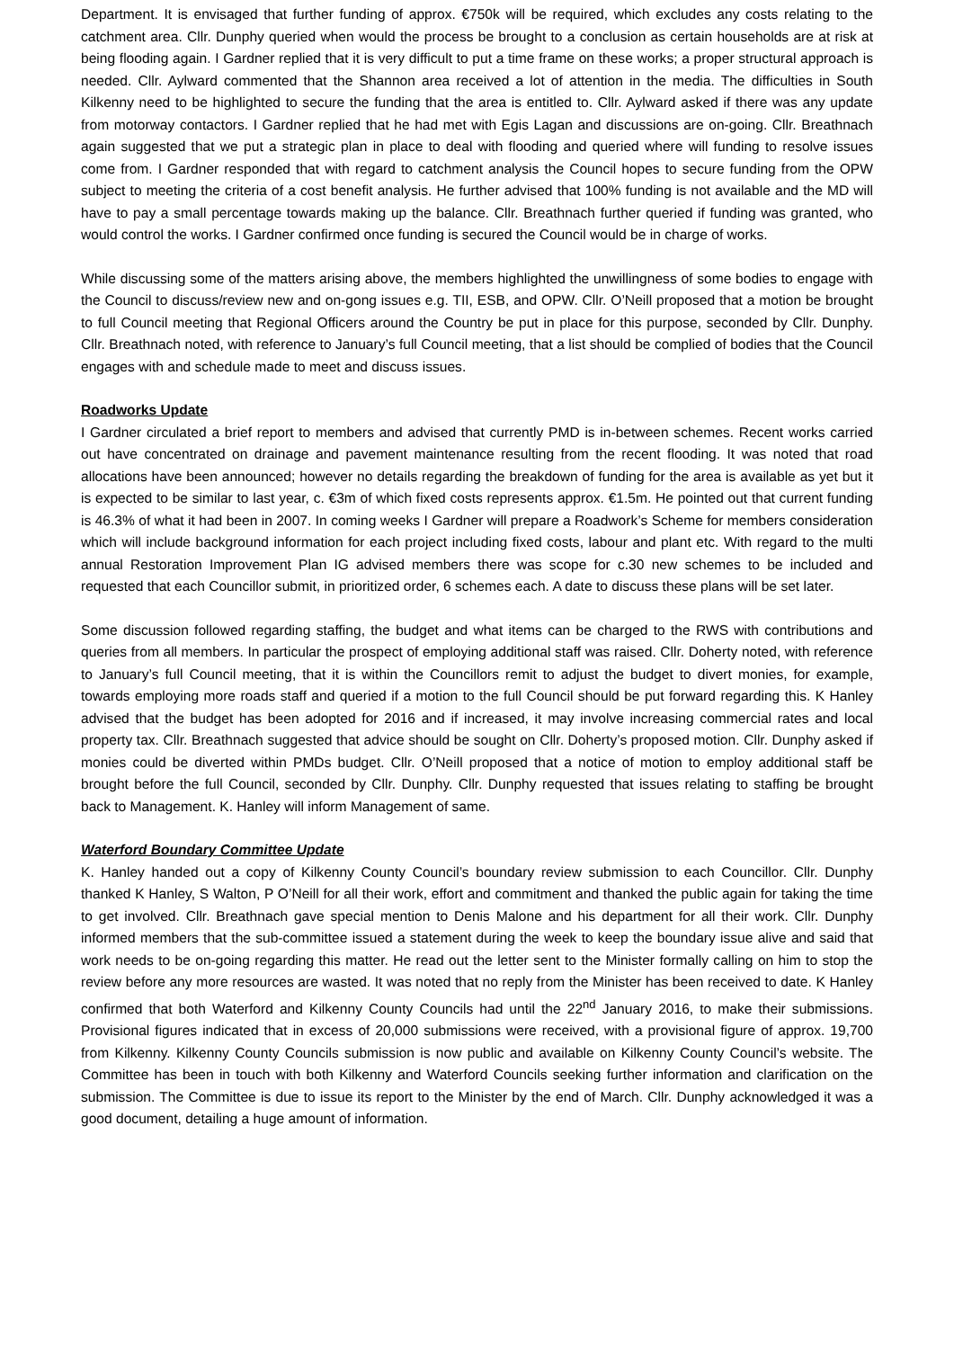Department. It is envisaged that further funding of approx. €750k will be required, which excludes any costs relating to the catchment area. Cllr. Dunphy queried when would the process be brought to a conclusion as certain households are at risk at being flooding again. I Gardner replied that it is very difficult to put a time frame on these works; a proper structural approach is needed. Cllr. Aylward commented that the Shannon area received a lot of attention in the media. The difficulties in South Kilkenny need to be highlighted to secure the funding that the area is entitled to. Cllr. Aylward asked if there was any update from motorway contactors. I Gardner replied that he had met with Egis Lagan and discussions are on-going. Cllr. Breathnach again suggested that we put a strategic plan in place to deal with flooding and queried where will funding to resolve issues come from. I Gardner responded that with regard to catchment analysis the Council hopes to secure funding from the OPW subject to meeting the criteria of a cost benefit analysis. He further advised that 100% funding is not available and the MD will have to pay a small percentage towards making up the balance. Cllr. Breathnach further queried if funding was granted, who would control the works. I Gardner confirmed once funding is secured the Council would be in charge of works.
While discussing some of the matters arising above, the members highlighted the unwillingness of some bodies to engage with the Council to discuss/review new and on-gong issues e.g. TII, ESB, and OPW. Cllr. O’Neill proposed that a motion be brought to full Council meeting that Regional Officers around the Country be put in place for this purpose, seconded by Cllr. Dunphy. Cllr. Breathnach noted, with reference to January’s full Council meeting, that a list should be complied of bodies that the Council engages with and schedule made to meet and discuss issues.
Roadworks Update
I Gardner circulated a brief report to members and advised that currently PMD is in-between schemes. Recent works carried out have concentrated on drainage and pavement maintenance resulting from the recent flooding. It was noted that road allocations have been announced; however no details regarding the breakdown of funding for the area is available as yet but it is expected to be similar to last year, c. €3m of which fixed costs represents approx. €1.5m. He pointed out that current funding is 46.3% of what it had been in 2007. In coming weeks I Gardner will prepare a Roadwork’s Scheme for members consideration which will include background information for each project including fixed costs, labour and plant etc. With regard to the multi annual Restoration Improvement Plan IG advised members there was scope for c.30 new schemes to be included and requested that each Councillor submit, in prioritized order, 6 schemes each. A date to discuss these plans will be set later.
Some discussion followed regarding staffing, the budget and what items can be charged to the RWS with contributions and queries from all members. In particular the prospect of employing additional staff was raised. Cllr. Doherty noted, with reference to January’s full Council meeting, that it is within the Councillors remit to adjust the budget to divert monies, for example, towards employing more roads staff and queried if a motion to the full Council should be put forward regarding this. K Hanley advised that the budget has been adopted for 2016 and if increased, it may involve increasing commercial rates and local property tax. Cllr. Breathnach suggested that advice should be sought on Cllr. Doherty’s proposed motion. Cllr. Dunphy asked if monies could be diverted within PMDs budget. Cllr. O’Neill proposed that a notice of motion to employ additional staff be brought before the full Council, seconded by Cllr. Dunphy. Cllr. Dunphy requested that issues relating to staffing be brought back to Management. K. Hanley will inform Management of same.
Waterford Boundary Committee Update
K. Hanley handed out a copy of Kilkenny County Council’s boundary review submission to each Councillor. Cllr. Dunphy thanked K Hanley, S Walton, P O’Neill for all their work, effort and commitment and thanked the public again for taking the time to get involved. Cllr. Breathnach gave special mention to Denis Malone and his department for all their work. Cllr. Dunphy informed members that the sub-committee issued a statement during the week to keep the boundary issue alive and said that work needs to be on-going regarding this matter. He read out the letter sent to the Minister formally calling on him to stop the review before any more resources are wasted. It was noted that no reply from the Minister has been received to date. K Hanley confirmed that both Waterford and Kilkenny County Councils had until the 22<sup>nd</sup> January 2016, to make their submissions. Provisional figures indicated that in excess of 20,000 submissions were received, with a provisional figure of approx. 19,700 from Kilkenny. Kilkenny County Councils submission is now public and available on Kilkenny County Council’s website. The Committee has been in touch with both Kilkenny and Waterford Councils seeking further information and clarification on the submission. The Committee is due to issue its report to the Minister by the end of March. Cllr. Dunphy acknowledged it was a good document, detailing a huge amount of information.